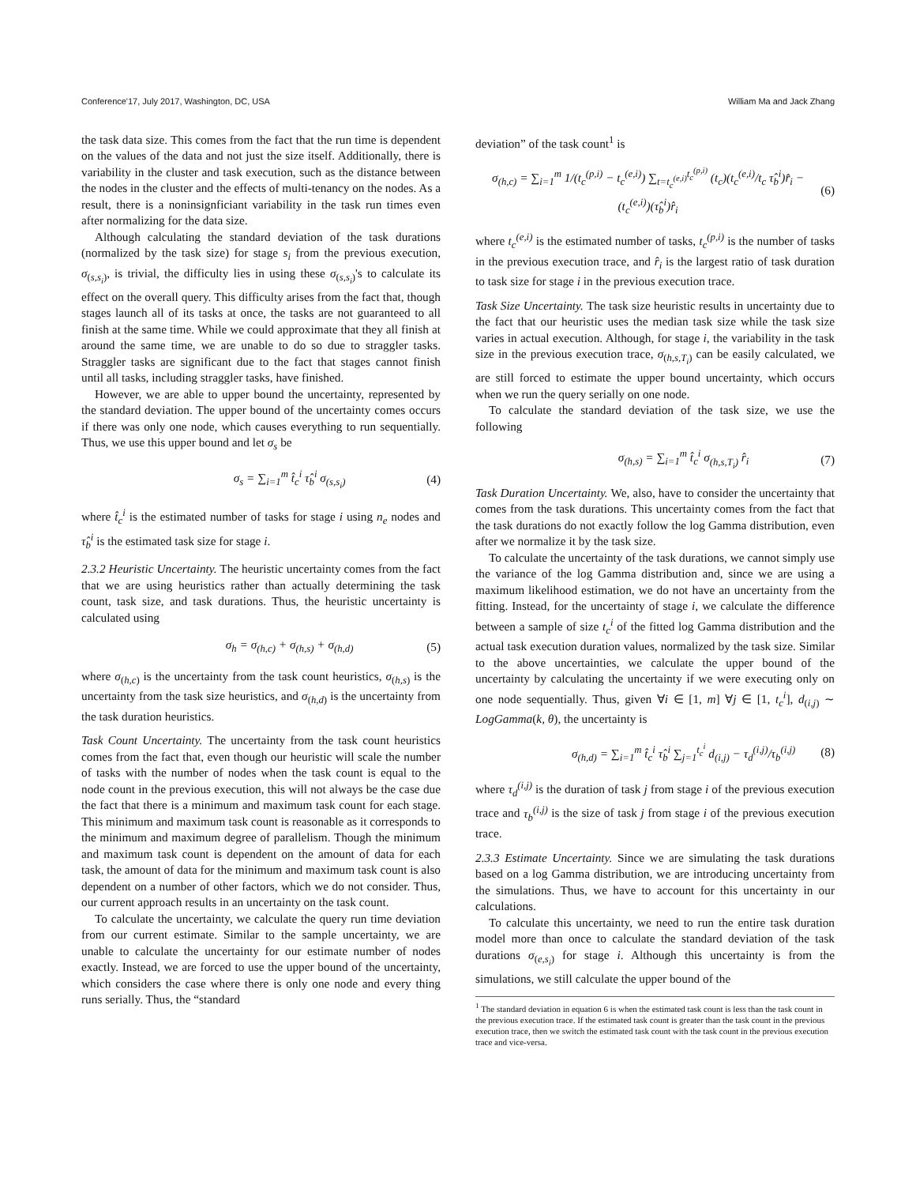Conference'17, July 2017, Washington, DC, USA William Ma and Jack Zhang
the task data size. This comes from the fact that the run time is dependent on the values of the data and not just the size itself. Additionally, there is variability in the cluster and task execution, such as the distance between the nodes in the cluster and the effects of multi-tenancy on the nodes. As a result, there is a noninsignficiant variability in the task run times even after normalizing for the data size.
Although calculating the standard deviation of the task durations (normalized by the task size) for stage s<sub>i</sub> from the previous execution, σ<sub>(s,s<sub>i</sub>)</sub>, is trivial, the difficulty lies in using these σ<sub>(s,s<sub>i</sub>)</sub>'s to calculate its effect on the overall query. This difficulty arises from the fact that, though stages launch all of its tasks at once, the tasks are not guaranteed to all finish at the same time. While we could approximate that they all finish at around the same time, we are unable to do so due to straggler tasks. Straggler tasks are significant due to the fact that stages cannot finish until all tasks, including straggler tasks, have finished.
However, we are able to upper bound the uncertainty, represented by the standard deviation. The upper bound of the uncertainty comes occurs if there was only one node, which causes everything to run sequentially. Thus, we use this upper bound and let σ<sub>s</sub> be
σ<sub>s</sub> = ∑<sub>i=1</sub><sup>m</sup> t̂<sub>c</sub><sup>i</sup> τ̂<sub>b</sub><sup>i</sup> σ<sub>(s,s<sub>i</sub>)</sub> (4)
where t̂<sub>c</sub><sup>i</sup> is the estimated number of tasks for stage i using n<sub>e</sub> nodes and τ̂<sub>b</sub><sup>i</sup> is the estimated task size for stage i.
2.3.2 Heuristic Uncertainty. The heuristic uncertainty comes from the fact that we are using heuristics rather than actually determining the task count, task size, and task durations. Thus, the heuristic uncertainty is calculated using
σ<sub>h</sub> = σ<sub>(h,c)</sub> + σ<sub>(h,s)</sub> + σ<sub>(h,d)</sub> (5)
where σ<sub>(h,c)</sub> is the uncertainty from the task count heuristics, σ<sub>(h,s)</sub> is the uncertainty from the task size heuristics, and σ<sub>(h,d)</sub> is the uncertainty from the task duration heuristics.
Task Count Uncertainty. The uncertainty from the task count heuristics comes from the fact that, even though our heuristic will scale the number of tasks with the number of nodes when the task count is equal to the node count in the previous execution, this will not always be the case due the fact that there is a minimum and maximum task count for each stage. This minimum and maximum task count is reasonable as it corresponds to the minimum and maximum degree of parallelism. Though the minimum and maximum task count is dependent on the amount of data for each task, the amount of data for the minimum and maximum task count is also dependent on a number of other factors, which we do not consider. Thus, our current approach results in an uncertainty on the task count.
To calculate the uncertainty, we calculate the query run time deviation from our current estimate. Similar to the sample uncertainty, we are unable to calculate the uncertainty for our estimate number of nodes exactly. Instead, we are forced to use the upper bound of the uncertainty, which considers the case where there is only one node and every thing runs serially. Thus, the “standard
deviation” of the task count<sup>1</sup> is
σ<sub>(h,c)</sub> = ∑<sub>i=1</sub><sup>m</sup> 1/(t<sub>c</sub><sup>(p,i)</sup> − t<sub>c</sub><sup>(e,i)</sup>) ∑<sub>t=t<sub>c</sub><sup>(e,i)</sup></sub><sup>t<sub>c</sub><sup>(p,i)</sup></sup> (t<sub>c</sub>)(t<sub>c</sub><sup>(e,i)</sup>/t<sub>c</sub> τ̂<sub>b</sub><sup>i</sup>)r̂<sub>i</sub> − (t<sub>c</sub><sup>(e,i)</sup>)(τ̂<sub>b</sub><sup>i</sup>)r̂<sub>i</sub> (6)
where t<sub>c</sub><sup>(e,i)</sup> is the estimated number of tasks, t<sub>c</sub><sup>(p,i)</sup> is the number of tasks in the previous execution trace, and r̂<sub>i</sub> is the largest ratio of task duration to task size for stage i in the previous execution trace.
Task Size Uncertainty. The task size heuristic results in uncertainty due to the fact that our heuristic uses the median task size while the task size varies in actual execution. Although, for stage i, the variability in the task size in the previous execution trace, σ<sub>(h,s,T<sub>i</sub>)</sub> can be easily calculated, we are still forced to estimate the upper bound uncertainty, which occurs when we run the query serially on one node.
To calculate the standard deviation of the task size, we use the following
σ<sub>(h,s)</sub> = ∑<sub>i=1</sub><sup>m</sup> t̂<sub>c</sub><sup>i</sup> σ<sub>(h,s,T<sub>i</sub>)</sub> r̂<sub>i</sub> (7)
Task Duration Uncertainty. We, also, have to consider the uncertainty that comes from the task durations. This uncertainty comes from the fact that the task durations do not exactly follow the log Gamma distribution, even after we normalize it by the task size.
To calculate the uncertainty of the task durations, we cannot simply use the variance of the log Gamma distribution and, since we are using a maximum likelihood estimation, we do not have an uncertainty from the fitting. Instead, for the uncertainty of stage i, we calculate the difference between a sample of size t<sub>c</sub><sup>i</sup> of the fitted log Gamma distribution and the actual task execution duration values, normalized by the task size. Similar to the above uncertainties, we calculate the upper bound of the uncertainty by calculating the uncertainty if we were executing only on one node sequentially. Thus, given ∀i ∈ [1, m] ∀j ∈ [1, t<sub>c</sub><sup>i</sup>], d<sub>(i,j)</sub> ∼ LogGamma(k, θ), the uncertainty is
σ<sub>(h,d)</sub> = ∑<sub>i=1</sub><sup>m</sup> t̂<sub>c</sub><sup>i</sup> τ̂<sub>b</sub><sup>i</sup> ∑<sub>j=1</sub><sup>t<sub>c</sub><sup>i</sup></sup> d<sub>(i,j)</sub> − τ<sub>d</sub><sup>(i,j)</sup>/τ<sub>b</sub><sup>(i,j)</sup> (8)
where τ<sub>d</sub><sup>(i,j)</sup> is the duration of task j from stage i of the previous execution trace and τ<sub>b</sub><sup>(i,j)</sup> is the size of task j from stage i of the previous execution trace.
2.3.3 Estimate Uncertainty. Since we are simulating the task durations based on a log Gamma distribution, we are introducing uncertainty from the simulations. Thus, we have to account for this uncertainty in our calculations.
To calculate this uncertainty, we need to run the entire task duration model more than once to calculate the standard deviation of the task durations σ<sub>(e,s<sub>i</sub>)</sub> for stage i. Although this uncertainty is from the simulations, we still calculate the upper bound of the
<sup>1</sup> The standard deviation in equation 6 is when the estimated task count is less than the task count in the previous execution trace. If the estimated task count is greater than the task count in the previous execution trace, then we switch the estimated task count with the task count in the previous execution trace and vice-versa.